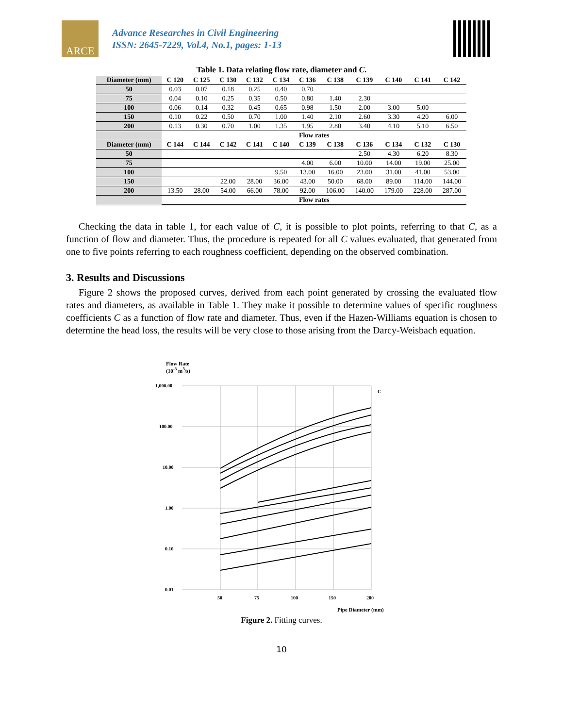ARCE
Advance Researches in Civil Engineering
ISSN: 2645-7229, Vol.4, No.1, pages: 1-13
Table 1. Data relating flow rate, diameter and C.
| Diameter (mm) | C 120 | C 125 | C 130 | C 132 | C 134 | C 136 | C 138 | C 139 | C 140 | C 141 | C 142 |
| --- | --- | --- | --- | --- | --- | --- | --- | --- | --- | --- | --- |
| 50 | 0.03 | 0.07 | 0.18 | 0.25 | 0.40 | 0.70 | | | | | |
| 75 | 0.04 | 0.10 | 0.25 | 0.35 | 0.50 | 0.80 | 1.40 | 2.30 | | | |
| 100 | 0.06 | 0.14 | 0.32 | 0.45 | 0.65 | 0.98 | 1.50 | 2.00 | 3.00 | 5.00 | |
| 150 | 0.10 | 0.22 | 0.50 | 0.70 | 1.00 | 1.40 | 2.10 | 2.60 | 3.30 | 4.20 | 6.00 |
| 200 | 0.13 | 0.30 | 0.70 | 1.00 | 1.35 | 1.95 | 2.80 | 3.40 | 4.10 | 5.10 | 6.50 |
| | Flow rates | | | | | | | | | | |
| Diameter (mm) | C 144 | C 144 | C 142 | C 141 | C 140 | C 139 | C 138 | C 136 | C 134 | C 132 | C 130 |
| 50 | | | | | | | | 2.50 | 4.30 | 6.20 | 8.30 |
| 75 | | | | | | 4.00 | 6.00 | 10.00 | 14.00 | 19.00 | 25.00 |
| 100 | | | | | 9.50 | 13.00 | 16.00 | 23.00 | 31.00 | 41.00 | 53.00 |
| 150 | | | 22.00 | 28.00 | 36.00 | 43.00 | 50.00 | 68.00 | 89.00 | 114.00 | 144.00 |
| 200 | 13.50 | 28.00 | 54.00 | 66.00 | 78.00 | 92.00 | 106.00 | 140.00 | 179.00 | 228.00 | 287.00 |
| | Flow rates | | | | | | | | | | |
Checking the data in table 1, for each value of C, it is possible to plot points, referring to that C, as a function of flow and diameter. Thus, the procedure is repeated for all C values evaluated, that generated from one to five points referring to each roughness coefficient, depending on the observed combination.
3. Results and Discussions
Figure 2 shows the proposed curves, derived from each point generated by crossing the evaluated flow rates and diameters, as available in Table 1. They make it possible to determine values of specific roughness coefficients C as a function of flow rate and diameter. Thus, even if the Hazen-Williams equation is chosen to determine the head loss, the results will be very close to those arising from the Darcy-Weisbach equation.
Flow Rate
(10<sup>-3</sup> m<sup>3</sup>/s)
1,000.00
100.00
10.00
1.00
0.10
0.01
50
75
100
150
200
C
Pipe Diameter (mm)
Figure 2. Fitting curves.
10